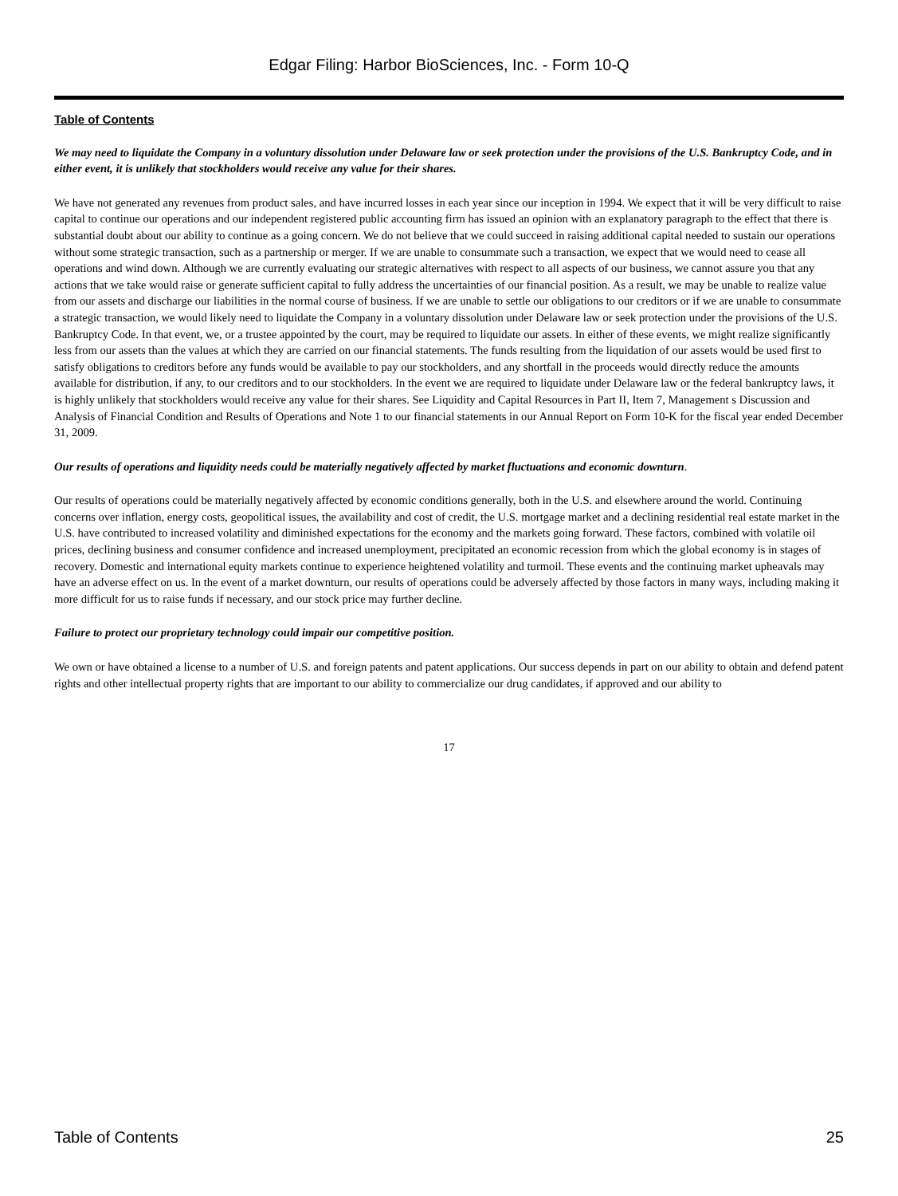Edgar Filing: Harbor BioSciences, Inc. - Form 10-Q
Table of Contents
We may need to liquidate the Company in a voluntary dissolution under Delaware law or seek protection under the provisions of the U.S. Bankruptcy Code, and in either event, it is unlikely that stockholders would receive any value for their shares.
We have not generated any revenues from product sales, and have incurred losses in each year since our inception in 1994. We expect that it will be very difficult to raise capital to continue our operations and our independent registered public accounting firm has issued an opinion with an explanatory paragraph to the effect that there is substantial doubt about our ability to continue as a going concern. We do not believe that we could succeed in raising additional capital needed to sustain our operations without some strategic transaction, such as a partnership or merger. If we are unable to consummate such a transaction, we expect that we would need to cease all operations and wind down. Although we are currently evaluating our strategic alternatives with respect to all aspects of our business, we cannot assure you that any actions that we take would raise or generate sufficient capital to fully address the uncertainties of our financial position. As a result, we may be unable to realize value from our assets and discharge our liabilities in the normal course of business. If we are unable to settle our obligations to our creditors or if we are unable to consummate a strategic transaction, we would likely need to liquidate the Company in a voluntary dissolution under Delaware law or seek protection under the provisions of the U.S. Bankruptcy Code. In that event, we, or a trustee appointed by the court, may be required to liquidate our assets. In either of these events, we might realize significantly less from our assets than the values at which they are carried on our financial statements. The funds resulting from the liquidation of our assets would be used first to satisfy obligations to creditors before any funds would be available to pay our stockholders, and any shortfall in the proceeds would directly reduce the amounts available for distribution, if any, to our creditors and to our stockholders. In the event we are required to liquidate under Delaware law or the federal bankruptcy laws, it is highly unlikely that stockholders would receive any value for their shares. See Liquidity and Capital Resources in Part II, Item 7, Management s Discussion and Analysis of Financial Condition and Results of Operations and Note 1 to our financial statements in our Annual Report on Form 10-K for the fiscal year ended December 31, 2009.
Our results of operations and liquidity needs could be materially negatively affected by market fluctuations and economic downturn.
Our results of operations could be materially negatively affected by economic conditions generally, both in the U.S. and elsewhere around the world. Continuing concerns over inflation, energy costs, geopolitical issues, the availability and cost of credit, the U.S. mortgage market and a declining residential real estate market in the U.S. have contributed to increased volatility and diminished expectations for the economy and the markets going forward. These factors, combined with volatile oil prices, declining business and consumer confidence and increased unemployment, precipitated an economic recession from which the global economy is in stages of recovery. Domestic and international equity markets continue to experience heightened volatility and turmoil. These events and the continuing market upheavals may have an adverse effect on us. In the event of a market downturn, our results of operations could be adversely affected by those factors in many ways, including making it more difficult for us to raise funds if necessary, and our stock price may further decline.
Failure to protect our proprietary technology could impair our competitive position.
We own or have obtained a license to a number of U.S. and foreign patents and patent applications. Our success depends in part on our ability to obtain and defend patent rights and other intellectual property rights that are important to our ability to commercialize our drug candidates, if approved and our ability to
17
Table of Contents 25